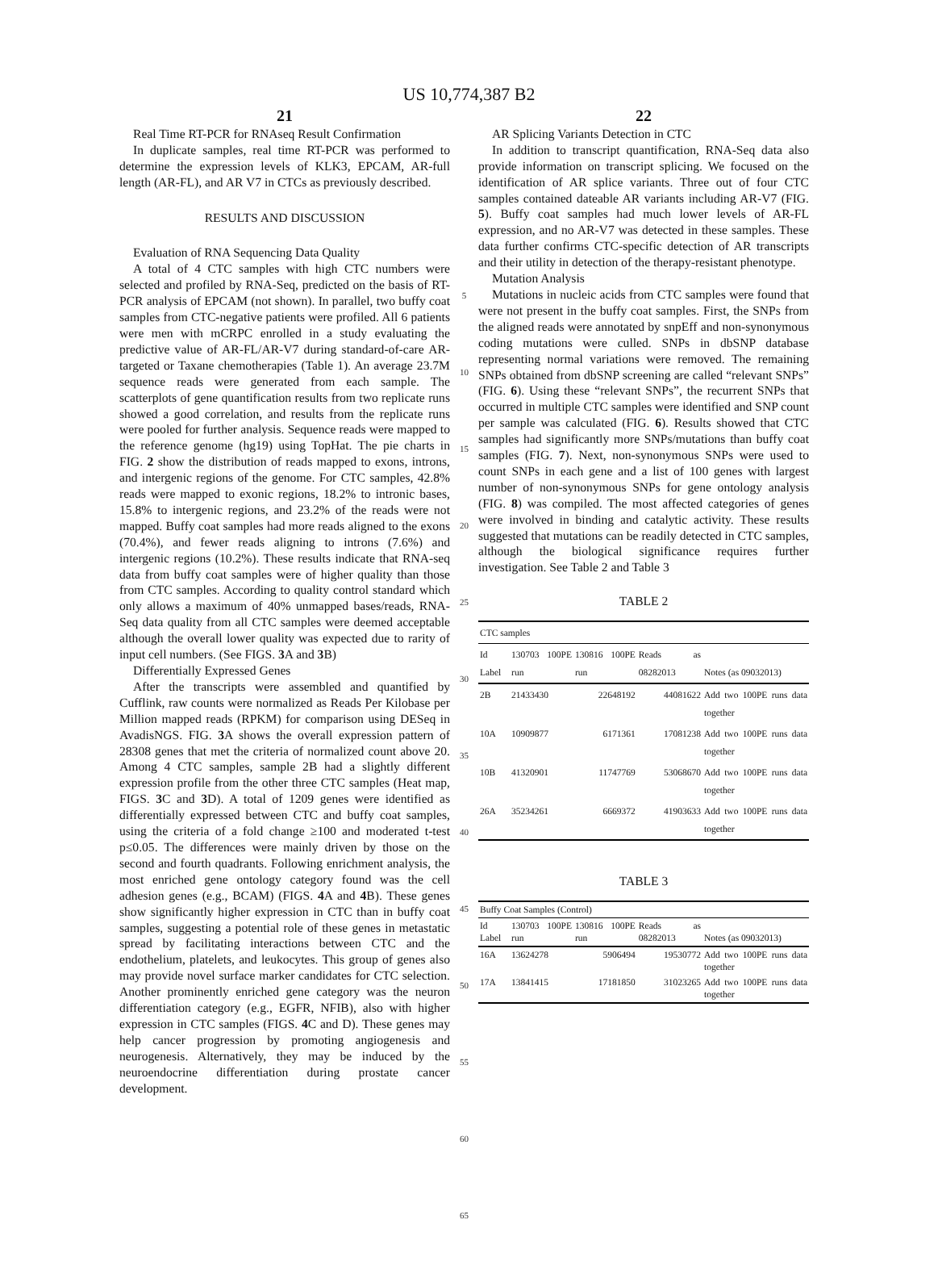US 10,774,387 B2
21
Real Time RT-PCR for RNAseq Result Confirmation
In duplicate samples, real time RT-PCR was performed to determine the expression levels of KLK3, EPCAM, AR-full length (AR-FL), and AR V7 in CTCs as previously described.
RESULTS AND DISCUSSION
Evaluation of RNA Sequencing Data Quality
A total of 4 CTC samples with high CTC numbers were selected and profiled by RNA-Seq, predicted on the basis of RT-PCR analysis of EPCAM (not shown). In parallel, two buffy coat samples from CTC-negative patients were profiled. All 6 patients were men with mCRPC enrolled in a study evaluating the predictive value of AR-FL/AR-V7 during standard-of-care AR-targeted or Taxane chemotherapies (Table 1). An average 23.7M sequence reads were generated from each sample. The scatterplots of gene quantification results from two replicate runs showed a good correlation, and results from the replicate runs were pooled for further analysis. Sequence reads were mapped to the reference genome (hg19) using TopHat. The pie charts in FIG. 2 show the distribution of reads mapped to exons, introns, and intergenic regions of the genome. For CTC samples, 42.8% reads were mapped to exonic regions, 18.2% to intronic bases, 15.8% to intergenic regions, and 23.2% of the reads were not mapped. Buffy coat samples had more reads aligned to the exons (70.4%), and fewer reads aligning to introns (7.6%) and intergenic regions (10.2%). These results indicate that RNA-seq data from buffy coat samples were of higher quality than those from CTC samples. According to quality control standard which only allows a maximum of 40% unmapped bases/reads, RNA-Seq data quality from all CTC samples were deemed acceptable although the overall lower quality was expected due to rarity of input cell numbers. (See FIGS. 3 A and 3 B)
Differentially Expressed Genes
After the transcripts were assembled and quantified by Cufflink, raw counts were normalized as Reads Per Kilobase per Million mapped reads (RPKM) for comparison using DESeq in AvadisNGS. FIG. 3 A shows the overall expression pattern of 28308 genes that met the criteria of normalized count above 20. Among 4 CTC samples, sample 2B had a slightly different expression profile from the other three CTC samples (Heat map, FIGS. 3 C and 3 D). A total of 1209 genes were identified as differentially expressed between CTC and buffy coat samples, using the criteria of a fold change ≥100 and moderated t-test p≤0.05. The differences were mainly driven by those on the second and fourth quadrants. Following enrichment analysis, the most enriched gene ontology category found was the cell adhesion genes (e.g., BCAM) (FIGS. 4 A and 4 B). These genes show significantly higher expression in CTC than in buffy coat samples, suggesting a potential role of these genes in metastatic spread by facilitating interactions between CTC and the endothelium, platelets, and leukocytes. This group of genes also may provide novel surface marker candidates for CTC selection. Another prominently enriched gene category was the neuron differentiation category (e.g., EGFR, NFIB), also with higher expression in CTC samples (FIGS. 4 C and D). These genes may help cancer progression by promoting angiogenesis and neurogenesis. Alternatively, they may be induced by the neuroendocrine differentiation during prostate cancer development.
5
10
15
20
25
30
35
40
45
50
55
60
65
22
AR Splicing Variants Detection in CTC
In addition to transcript quantification, RNA-Seq data also provide information on transcript splicing. We focused on the identification of AR splice variants. Three out of four CTC samples contained dateable AR variants including AR-V7 (FIG. 5). Buffy coat samples had much lower levels of AR-FL expression, and no AR-V7 was detected in these samples. These data further confirms CTC-specific detection of AR transcripts and their utility in detection of the therapy-resistant phenotype.
Mutation Analysis
Mutations in nucleic acids from CTC samples were found that were not present in the buffy coat samples. First, the SNPs from the aligned reads were annotated by snpEff and non-synonymous coding mutations were culled. SNPs in dbSNP database representing normal variations were removed. The remaining SNPs obtained from dbSNP screening are called “relevant SNPs” (FIG. 6). Using these “relevant SNPs”, the recurrent SNPs that occurred in multiple CTC samples were identified and SNP count per sample was calculated (FIG. 6). Results showed that CTC samples had significantly more SNPs/mutations than buffy coat samples (FIG. 7). Next, non-synonymous SNPs were used to count SNPs in each gene and a list of 100 genes with largest number of non-synonymous SNPs for gene ontology analysis (FIG. 8) was compiled. The most affected categories of genes were involved in binding and catalytic activity. These results suggested that mutations can be readily detected in CTC samples, although the biological significance requires further investigation. See Table 2 and Table 3
TABLE 2
| CTC samples | | | | |
| --- | --- | --- | --- | --- |
| Id Label | 130703 100PE run | 130816 100PE run | Reads as 08282013 | Notes (as 09032013) |
| 2B | 21433430 | 22648192 | 44081622 | Add two 100PE runs data together |
| 10A | 10909877 | 6171361 | 17081238 | Add two 100PE runs data together |
| 10B | 41320901 | 11747769 | 53068670 | Add two 100PE runs data together |
| 26A | 35234261 | 6669372 | 41903633 | Add two 100PE runs data together |
TABLE 3
| Buffy Coat Samples (Control) | | | | |
| --- | --- | --- | --- | --- |
| Id Label | 130703 100PE run | 130816 100PE run | Reads as 08282013 | Notes (as 09032013) |
| 16A | 13624278 | 5906494 | 19530772 | Add two 100PE runs data together |
| 17A | 13841415 | 17181850 | 31023265 | Add two 100PE runs data together |